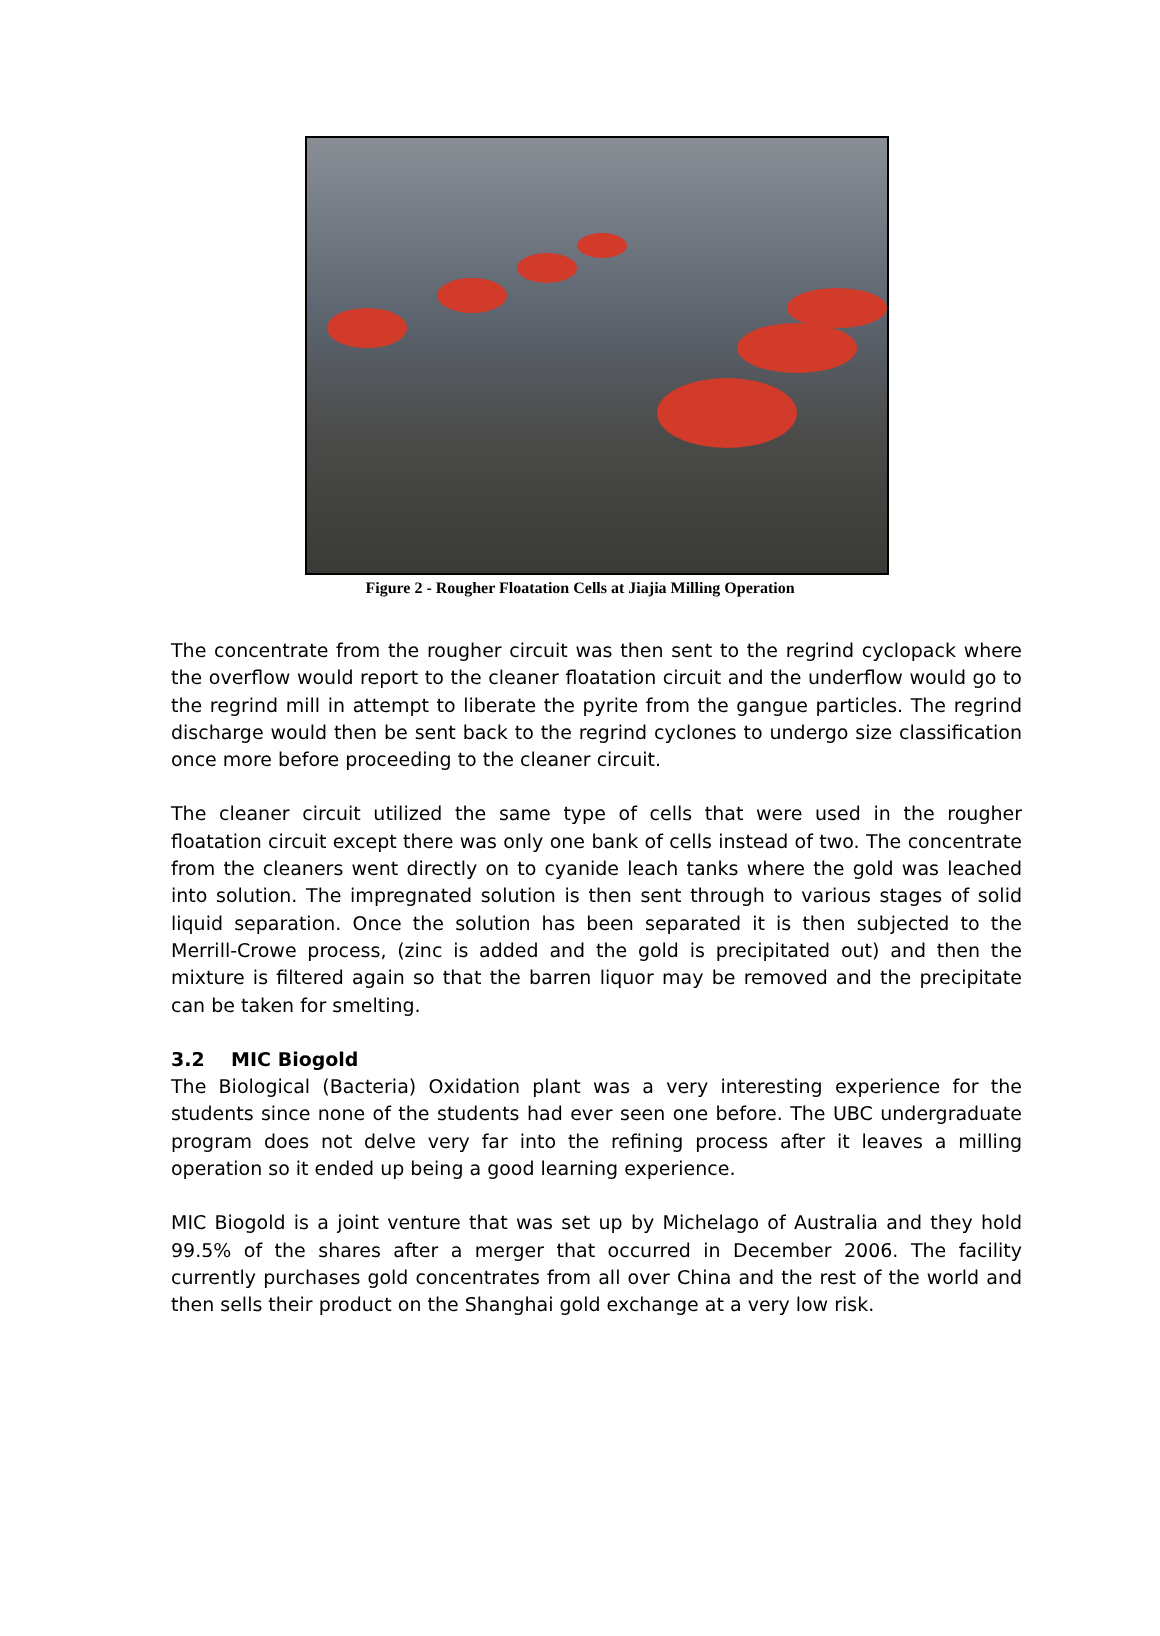Figure 2 - Rougher Floatation Cells at Jiajia Milling Operation
The concentrate from the rougher circuit was then sent to the regrind cyclopack where the overflow would report to the cleaner floatation circuit and the underflow would go to the regrind mill in attempt to liberate the pyrite from the gangue particles. The regrind discharge would then be sent back to the regrind cyclones to undergo size classification once more before proceeding to the cleaner circuit.
The cleaner circuit utilized the same type of cells that were used in the rougher floatation circuit except there was only one bank of cells instead of two. The concentrate from the cleaners went directly on to cyanide leach tanks where the gold was leached into solution. The impregnated solution is then sent through to various stages of solid liquid separation. Once the solution has been separated it is then subjected to the Merrill-Crowe process, (zinc is added and the gold is precipitated out) and then the mixture is filtered again so that the barren liquor may be removed and the precipitate can be taken for smelting.
3.2 MIC Biogold
The Biological (Bacteria) Oxidation plant was a very interesting experience for the students since none of the students had ever seen one before. The UBC undergraduate program does not delve very far into the refining process after it leaves a milling operation so it ended up being a good learning experience.
MIC Biogold is a joint venture that was set up by Michelago of Australia and they hold 99.5% of the shares after a merger that occurred in December 2006. The facility currently purchases gold concentrates from all over China and the rest of the world and then sells their product on the Shanghai gold exchange at a very low risk.